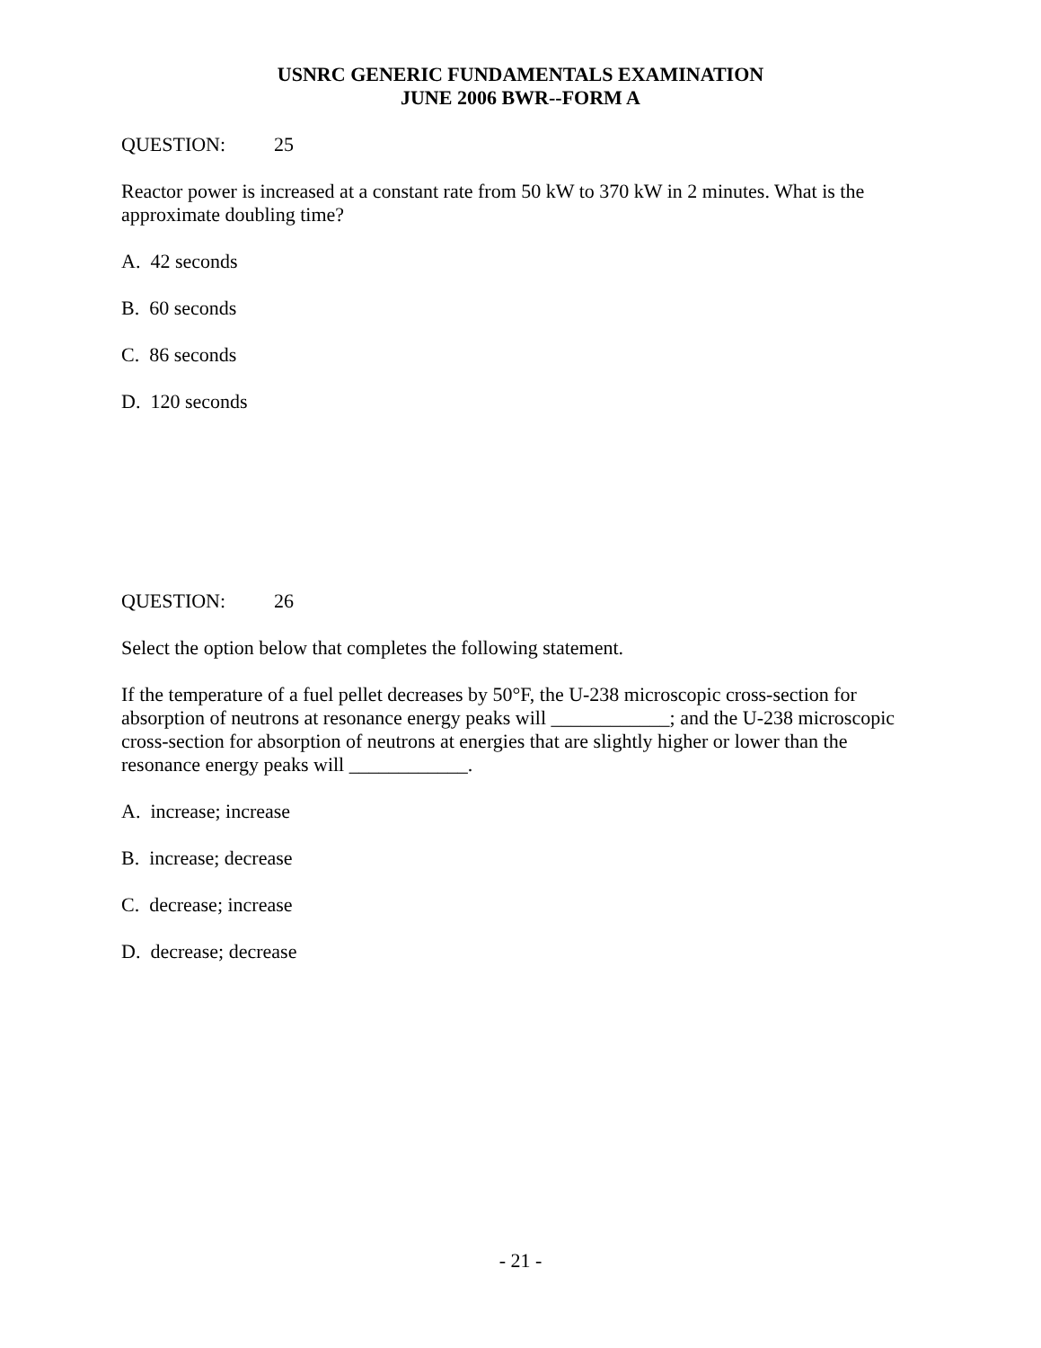USNRC GENERIC FUNDAMENTALS EXAMINATION
JUNE 2006 BWR--FORM A
QUESTION: 25
Reactor power is increased at a constant rate from 50 kW to 370 kW in 2 minutes. What is the approximate doubling time?
A. 42 seconds
B. 60 seconds
C. 86 seconds
D. 120 seconds
QUESTION: 26
Select the option below that completes the following statement.
If the temperature of a fuel pellet decreases by 50°F, the U-238 microscopic cross-section for absorption of neutrons at resonance energy peaks will ____________; and the U-238 microscopic cross-section for absorption of neutrons at energies that are slightly higher or lower than the resonance energy peaks will ____________.
A. increase; increase
B. increase; decrease
C. decrease; increase
D. decrease; decrease
- 21 -